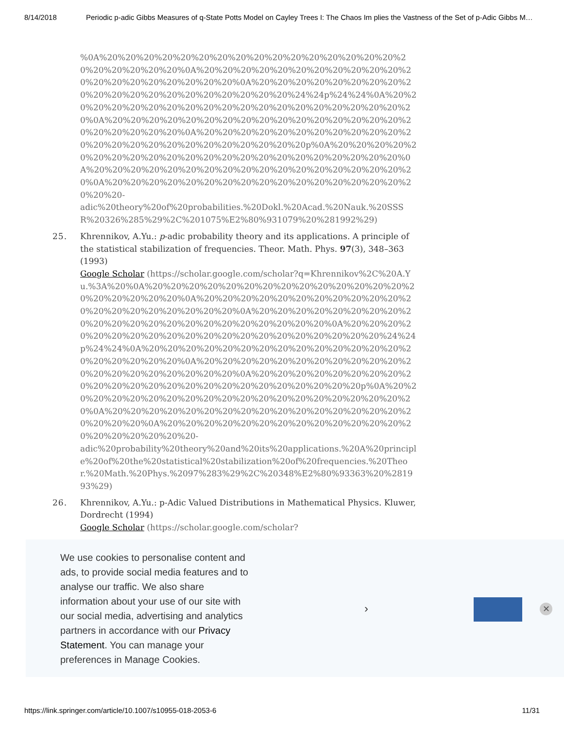8/14/2018 Periodic p-adic Gibbs Measures of q-State Potts Model on Cayley Trees I: The Chaos Im plies the Vastness of the Set of p-Adic Gibbs M…
%0A%20%20%20%20%20%20%20%20%20%20%20%20%20%20%20%20%20%20%20%20%20%20%0A%20%20%20%20%20%20%20%20%20%20%20%20%20%20%20%20%20%20%20%20%0A%20%20%20%20%20%20%20%20%20%20%20%20%20%20%20%20%20%20%20%20%24%24p%24%24%0A%20%20%20%20%20%20%20%20%20%20%20%20%20%20%20%20%20%20%20%20%0A%20%20%20%20%20%20%20%20%20%20%20%20%20%20%20%20%20%20%20%20%20%20%0A%20%20%20%20%20%20%20%20%20%20%20%20%20%20%20%20%20%20%20%20%20%20%20%20p%0A%20%20%20%20%20%20%20%20%20%20%20%20%20%20%20%20%20%20%20%20%20%20%0A%20%20%20%20%20%20%20%20%20%20%20%20%20%20%20%20%20%20%0A%20%20%20%20%20%20%20%20%20%20%20%20%20%20%20%20%20%20%20-
adic%20theory%20of%20probabilities.%20Dokl.%20Acad.%20Nauk.%20SSSR%20326%285%29%2C%201075%E2%80%931079%20%281992%29)
25. Khrennikov, A.Yu.: p-adic probability theory and its applications. A principle of the statistical stabilization of frequencies. Theor. Math. Phys. 97(3), 348–363 (1993)
Google Scholar (https://scholar.google.com/scholar?q=Khrennikov%2C%20A.Yu.%3A%20%0A%20%20%20%20%20%20%20%20%20%20%20%20%20%20%20%20%20%20%20%20%0A%20%20%20%20%20%20%20%20%20%20%20%20%20%20%20%20%20%20%20%20%0A%20%20%20%20%20%20%20%20%20%20%20%20%20%20%20%20%20%20%20%20%20%20%0A%20%20%20%20%20%20%20%20%20%20%20%20%20%20%20%20%20%20%20%20%24%24p%24%24%0A%20%20%20%20%20%20%20%20%20%20%20%20%20%20%20%20%20%20%20%20%0A%20%20%20%20%20%20%20%20%20%20%20%20%20%20%20%20%20%20%20%20%0A%20%20%20%20%20%20%20%20%20%20%20%20%20%20%20%20%20%20%20%20%20%20%20%20p%0A%20%20%20%20%20%20%20%20%20%20%20%20%20%20%20%20%20%20%20%20%0A%20%20%20%20%20%20%20%20%20%20%20%20%20%20%20%20%20%20%20%20%0A%20%20%20%20%20%20%20%20%20%20%20%20%20%20%20%20%20%20%20%20-
adic%20probability%20theory%20and%20its%20applications.%20A%20principle%20of%20the%20statistical%20stabilization%20of%20frequencies.%20Theor.%20Math.%20Phys.%2097%283%29%2C%20348%E2%80%93363%20%281993%29)
26. Khrennikov, A.Yu.: p-Adic Valued Distributions in Mathematical Physics. Kluwer, Dordrecht (1994)
Google Scholar (https://scholar.google.com/scholar?
We use cookies to personalise content and ads, to provide social media features and to analyse our traffic. We also share information about your use of our site with our social media, advertising and analytics partners in accordance with our Privacy Statement. You can manage your preferences in Manage Cookies.
› ✕
https://link.springer.com/article/10.1007/s10955-018-2053-6 11/31